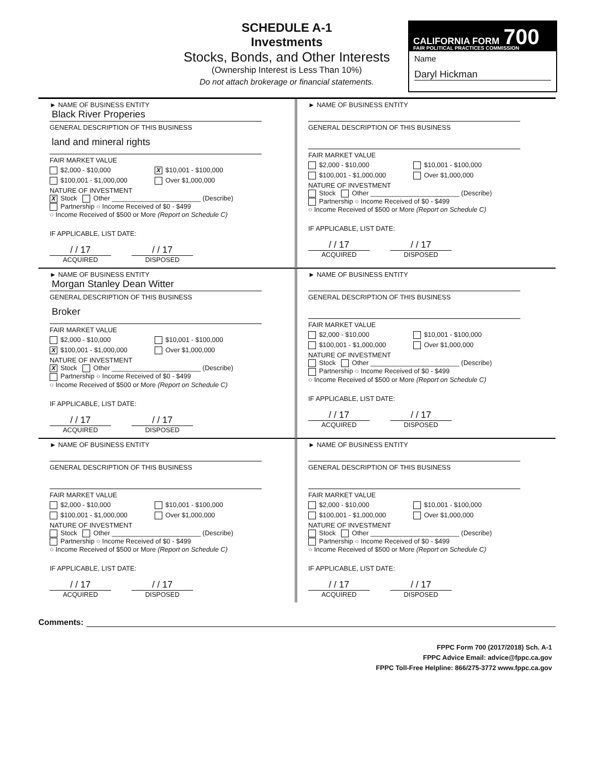SCHEDULE A-1
Investments
Stocks, Bonds, and Other Interests
(Ownership Interest is Less Than 10%)
Do not attach brokerage or financial statements.
CALIFORNIA FORM 700
FAIR POLITICAL PRACTICES COMMISSION
Name
Daryl Hickman
► NAME OF BUSINESS ENTITY
Black River Properies
GENERAL DESCRIPTION OF THIS BUSINESS
land and mineral rights
FAIR MARKET VALUE
$2,000 - $10,000 X $10,001 - $100,000
$100,001 - $1,000,000 Over $1,000,000
NATURE OF INVESTMENT
X Stock Other ________________________ (Describe)
Partnership ○ Income Received of $0 - $499
○ Income Received of $500 or More (Report on Schedule C)
IF APPLICABLE, LIST DATE:
/ / 17 / / 17
ACQUIRED DISPOSED
► NAME OF BUSINESS ENTITY
GENERAL DESCRIPTION OF THIS BUSINESS
FAIR MARKET VALUE
$2,000 - $10,000 $10,001 - $100,000
$100,001 - $1,000,000 Over $1,000,000
NATURE OF INVESTMENT
Stock Other ________________________ (Describe)
Partnership ○ Income Received of $0 - $499
○ Income Received of $500 or More (Report on Schedule C)
IF APPLICABLE, LIST DATE:
/ / 17 / / 17
ACQUIRED DISPOSED
► NAME OF BUSINESS ENTITY
Morgan Stanley Dean Witter
GENERAL DESCRIPTION OF THIS BUSINESS
Broker
FAIR MARKET VALUE
$2,000 - $10,000 $10,001 - $100,000
X $100,001 - $1,000,000 Over $1,000,000
NATURE OF INVESTMENT
X Stock Other ________________________ (Describe)
Partnership ○ Income Received of $0 - $499
○ Income Received of $500 or More (Report on Schedule C)
IF APPLICABLE, LIST DATE:
/ / 17 / / 17
ACQUIRED DISPOSED
► NAME OF BUSINESS ENTITY
GENERAL DESCRIPTION OF THIS BUSINESS
FAIR MARKET VALUE
$2,000 - $10,000 $10,001 - $100,000
$100,001 - $1,000,000 Over $1,000,000
NATURE OF INVESTMENT
Stock Other ________________________ (Describe)
Partnership ○ Income Received of $0 - $499
○ Income Received of $500 or More (Report on Schedule C)
IF APPLICABLE, LIST DATE:
/ / 17 / / 17
ACQUIRED DISPOSED
► NAME OF BUSINESS ENTITY
GENERAL DESCRIPTION OF THIS BUSINESS
FAIR MARKET VALUE
$2,000 - $10,000 $10,001 - $100,000
$100,001 - $1,000,000 Over $1,000,000
NATURE OF INVESTMENT
Stock Other ________________________ (Describe)
Partnership ○ Income Received of $0 - $499
○ Income Received of $500 or More (Report on Schedule C)
IF APPLICABLE, LIST DATE:
/ / 17 / / 17
ACQUIRED DISPOSED
► NAME OF BUSINESS ENTITY
GENERAL DESCRIPTION OF THIS BUSINESS
FAIR MARKET VALUE
$2,000 - $10,000 $10,001 - $100,000
$100,001 - $1,000,000 Over $1,000,000
NATURE OF INVESTMENT
Stock Other ________________________ (Describe)
Partnership ○ Income Received of $0 - $499
○ Income Received of $500 or More (Report on Schedule C)
IF APPLICABLE, LIST DATE:
/ / 17 / / 17
ACQUIRED DISPOSED
Comments:
FPPC Form 700 (2017/2018) Sch. A-1
FPPC Advice Email: advice@fppc.ca.gov
FPPC Toll-Free Helpline: 866/275-3772 www.fppc.ca.gov